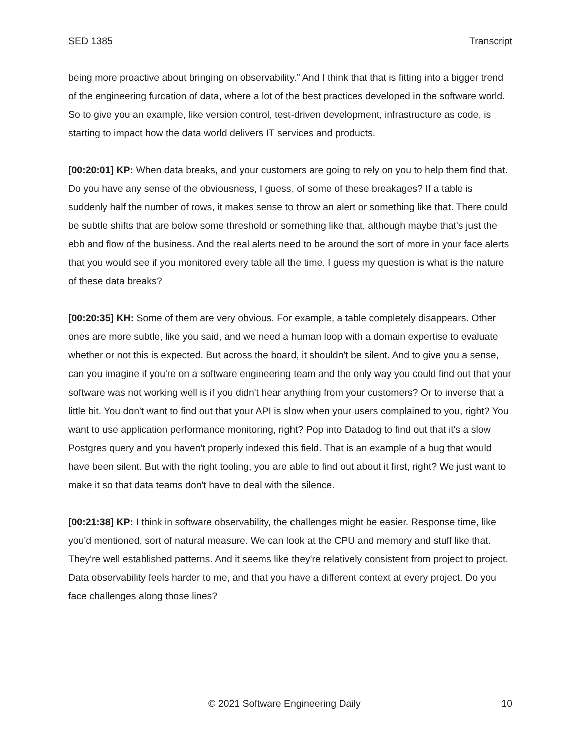SED 1385 Transcript
being more proactive about bringing on observability.” And I think that that is fitting into a bigger trend of the engineering furcation of data, where a lot of the best practices developed in the software world. So to give you an example, like version control, test-driven development, infrastructure as code, is starting to impact how the data world delivers IT services and products.
[00:20:01] KP: When data breaks, and your customers are going to rely on you to help them find that. Do you have any sense of the obviousness, I guess, of some of these breakages? If a table is suddenly half the number of rows, it makes sense to throw an alert or something like that. There could be subtle shifts that are below some threshold or something like that, although maybe that's just the ebb and flow of the business. And the real alerts need to be around the sort of more in your face alerts that you would see if you monitored every table all the time. I guess my question is what is the nature of these data breaks?
[00:20:35] KH: Some of them are very obvious. For example, a table completely disappears. Other ones are more subtle, like you said, and we need a human loop with a domain expertise to evaluate whether or not this is expected. But across the board, it shouldn't be silent. And to give you a sense, can you imagine if you're on a software engineering team and the only way you could find out that your software was not working well is if you didn't hear anything from your customers? Or to inverse that a little bit. You don't want to find out that your API is slow when your users complained to you, right? You want to use application performance monitoring, right? Pop into Datadog to find out that it's a slow Postgres query and you haven't properly indexed this field. That is an example of a bug that would have been silent. But with the right tooling, you are able to find out about it first, right? We just want to make it so that data teams don't have to deal with the silence.
[00:21:38] KP: I think in software observability, the challenges might be easier. Response time, like you'd mentioned, sort of natural measure. We can look at the CPU and memory and stuff like that. They're well established patterns. And it seems like they're relatively consistent from project to project. Data observability feels harder to me, and that you have a different context at every project. Do you face challenges along those lines?
© 2021 Software Engineering Daily 10